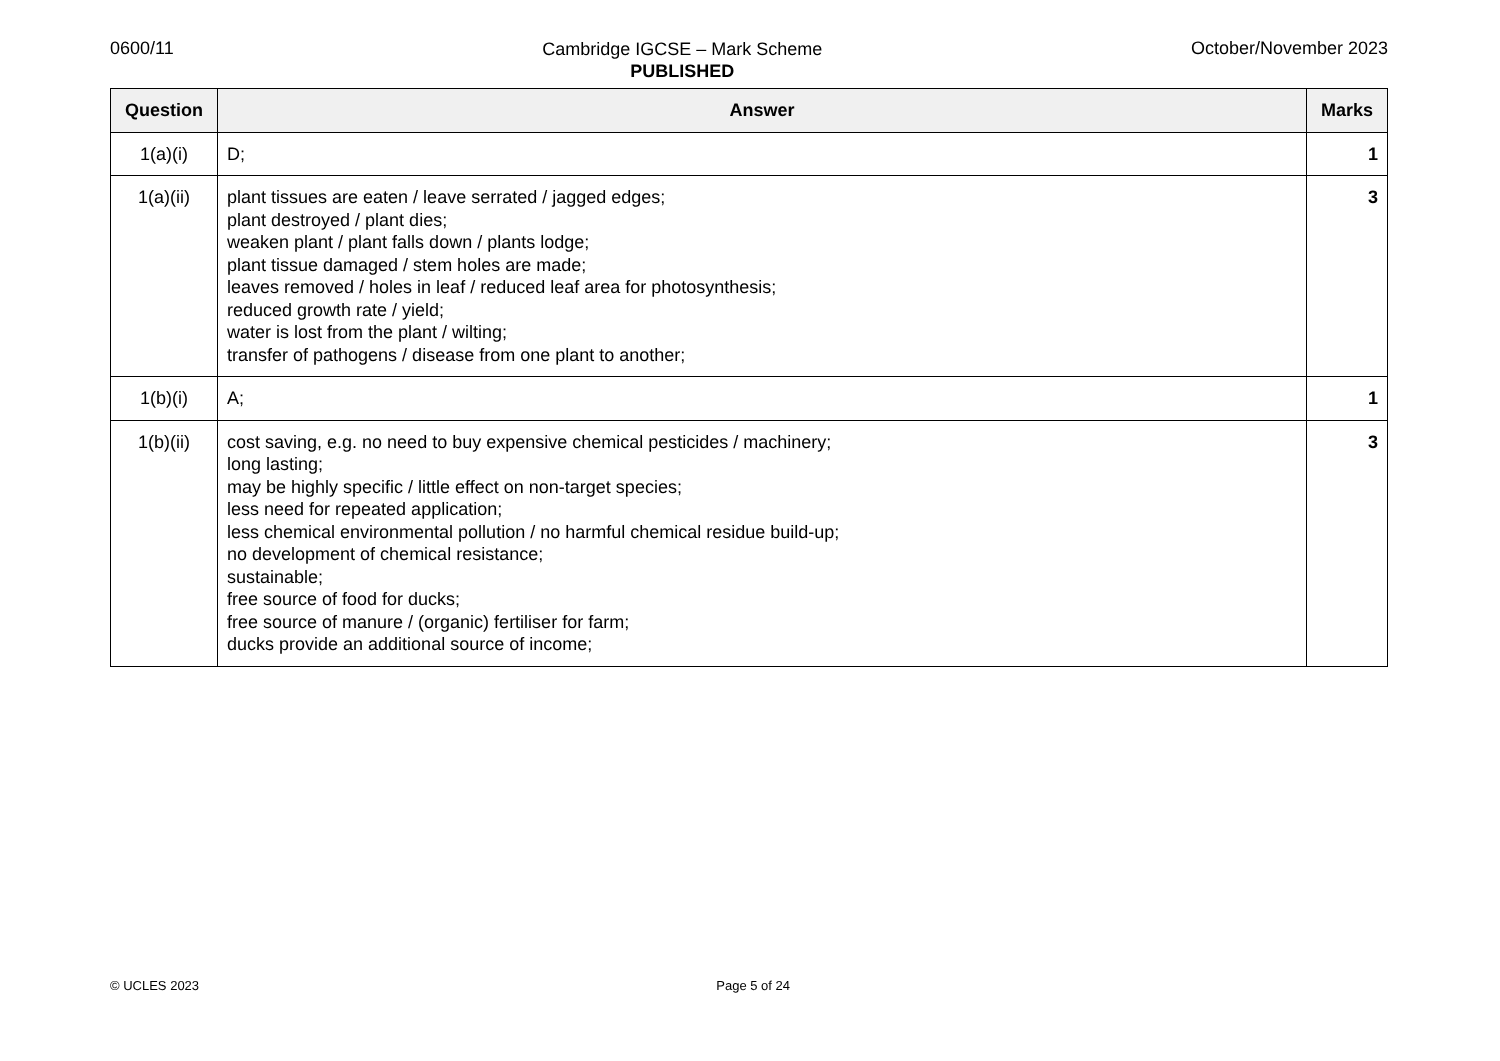0600/11
Cambridge IGCSE – Mark Scheme
PUBLISHED
October/November 2023
| Question | Answer | Marks |
| --- | --- | --- |
| 1(a)(i) | D; | 1 |
| 1(a)(ii) | plant tissues are eaten / leave serrated / jagged edges; plant destroyed / plant dies; weaken plant / plant falls down / plants lodge; plant tissue damaged / stem holes are made; leaves removed / holes in leaf / reduced leaf area for photosynthesis; reduced growth rate / yield; water is lost from the plant / wilting; transfer of pathogens / disease from one plant to another; | 3 |
| 1(b)(i) | A; | 1 |
| 1(b)(ii) | cost saving, e.g. no need to buy expensive chemical pesticides / machinery; long lasting; may be highly specific / little effect on non-target species; less need for repeated application; less chemical environmental pollution / no harmful chemical residue build-up; no development of chemical resistance; sustainable; free source of food for ducks; free source of manure / (organic) fertiliser for farm; ducks provide an additional source of income; | 3 |
© UCLES 2023 Page 5 of 24